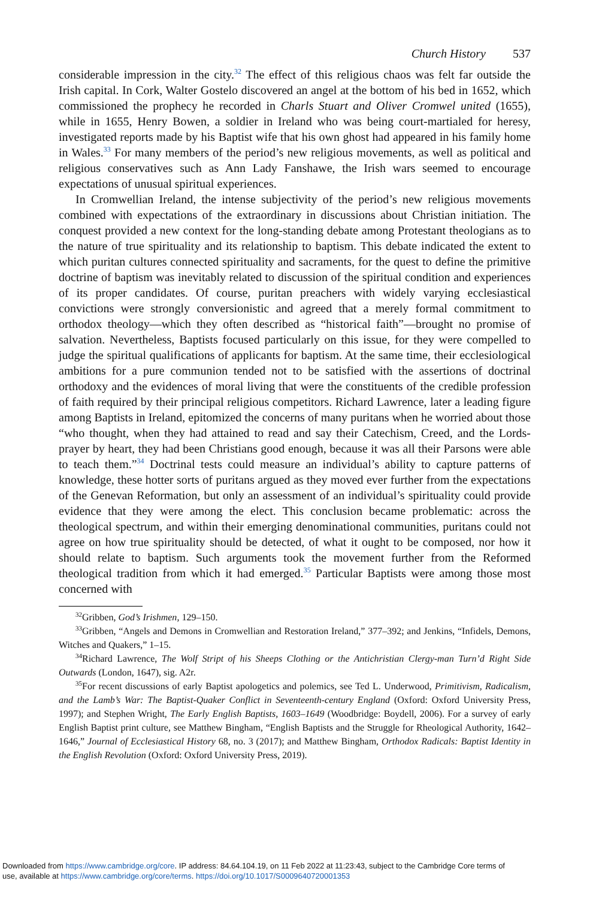Church History 537
considerable impression in the city.<sup>32</sup> The effect of this religious chaos was felt far outside the Irish capital. In Cork, Walter Gostelo discovered an angel at the bottom of his bed in 1652, which commissioned the prophecy he recorded in Charls Stuart and Oliver Cromwel united (1655), while in 1655, Henry Bowen, a soldier in Ireland who was being court-martialed for heresy, investigated reports made by his Baptist wife that his own ghost had appeared in his family home in Wales.<sup>33</sup> For many members of the period’s new religious movements, as well as political and religious conservatives such as Ann Lady Fanshawe, the Irish wars seemed to encourage expectations of unusual spiritual experiences.
In Cromwellian Ireland, the intense subjectivity of the period’s new religious movements combined with expectations of the extraordinary in discussions about Christian initiation. The conquest provided a new context for the long-standing debate among Protestant theologians as to the nature of true spirituality and its relationship to baptism. This debate indicated the extent to which puritan cultures connected spirituality and sacraments, for the quest to define the primitive doctrine of baptism was inevitably related to discussion of the spiritual condition and experiences of its proper candidates. Of course, puritan preachers with widely varying ecclesiastical convictions were strongly conversionistic and agreed that a merely formal commitment to orthodox theology—which they often described as “historical faith”—brought no promise of salvation. Nevertheless, Baptists focused particularly on this issue, for they were compelled to judge the spiritual qualifications of applicants for baptism. At the same time, their ecclesiological ambitions for a pure communion tended not to be satisfied with the assertions of doctrinal orthodoxy and the evidences of moral living that were the constituents of the credible profession of faith required by their principal religious competitors. Richard Lawrence, later a leading figure among Baptists in Ireland, epitomized the concerns of many puritans when he worried about those “who thought, when they had attained to read and say their Catechism, Creed, and the Lords-prayer by heart, they had been Christians good enough, because it was all their Parsons were able to teach them.”<sup>34</sup> Doctrinal tests could measure an individual’s ability to capture patterns of knowledge, these hotter sorts of puritans argued as they moved ever further from the expectations of the Genevan Reformation, but only an assessment of an individual’s spirituality could provide evidence that they were among the elect. This conclusion became problematic: across the theological spectrum, and within their emerging denominational communities, puritans could not agree on how true spirituality should be detected, of what it ought to be composed, nor how it should relate to baptism. Such arguments took the movement further from the Reformed theological tradition from which it had emerged.<sup>35</sup> Particular Baptists were among those most concerned with
<sup>32</sup> Gribben, God’s Irishmen, 129–150.
<sup>33</sup> Gribben, “Angels and Demons in Cromwellian and Restoration Ireland,” 377–392; and Jenkins, “Infidels, Demons, Witches and Quakers,” 1–15.
<sup>34</sup> Richard Lawrence, The Wolf Stript of his Sheeps Clothing or the Antichristian Clergy-man Turn’d Right Side Outwards (London, 1647), sig. A2r.
<sup>35</sup> For recent discussions of early Baptist apologetics and polemics, see Ted L. Underwood, Primitivism, Radicalism, and the Lamb’s War: The Baptist-Quaker Conflict in Seventeenth-century England (Oxford: Oxford University Press, 1997); and Stephen Wright, The Early English Baptists, 1603–1649 (Woodbridge: Boydell, 2006). For a survey of early English Baptist print culture, see Matthew Bingham, “English Baptists and the Struggle for Rheological Authority, 1642–1646,” Journal of Ecclesiastical History 68, no. 3 (2017); and Matthew Bingham, Orthodox Radicals: Baptist Identity in the English Revolution (Oxford: Oxford University Press, 2019).
Downloaded from https://www.cambridge.org/core. IP address: 84.64.104.19, on 11 Feb 2022 at 11:23:43, subject to the Cambridge Core terms of
use, available at https://www.cambridge.org/core/terms. https://doi.org/10.1017/S0009640720001353